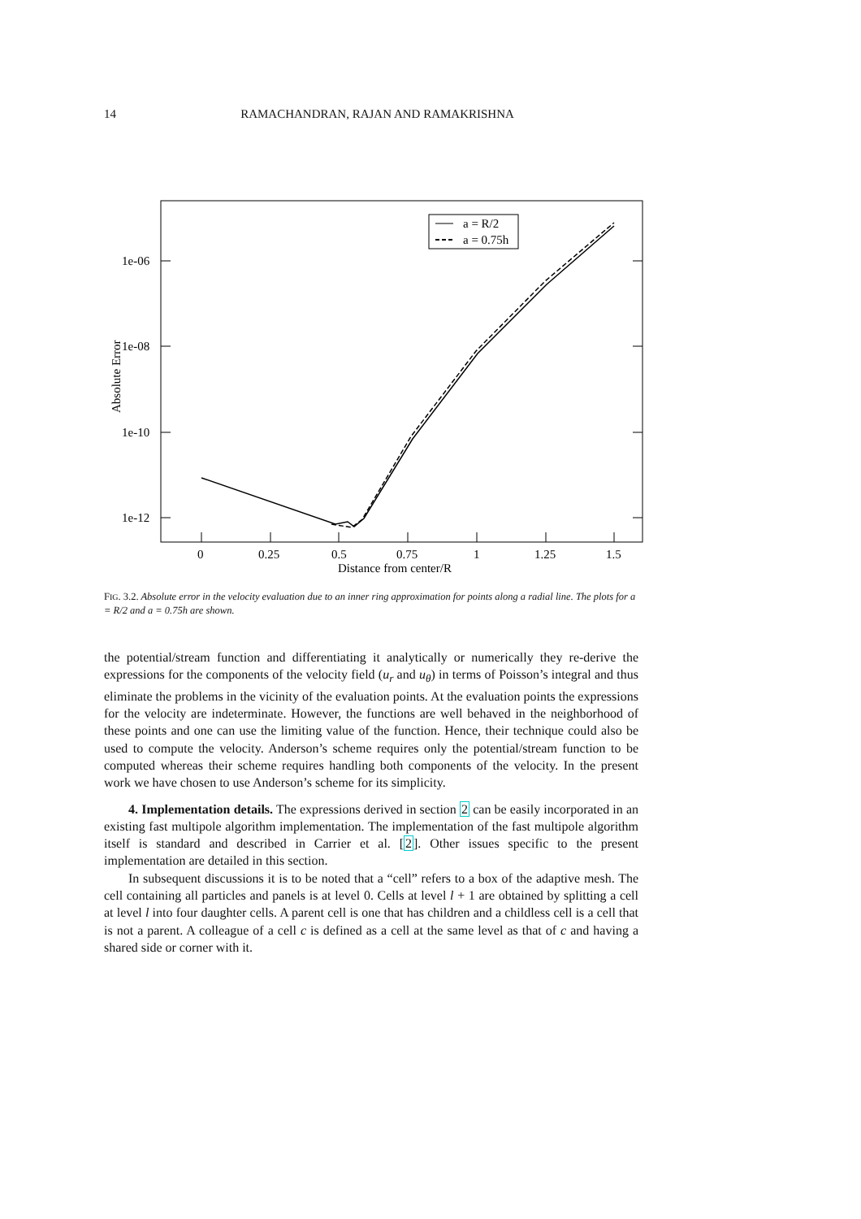14 RAMACHANDRAN, RAJAN AND RAMAKRISHNA
1e-06
1e-08
1e-10
1e-12
0
0.25
0.5
0.75
1
1.25
1.5
Distance from center/R
Absolute Error
a = R/2
a = 0.75h
FIG. 3.2. Absolute error in the velocity evaluation due to an inner ring approximation for points along a radial line. The plots for a = R/2 and a = 0.75h are shown.
the potential/stream function and differentiating it analytically or numerically they re-derive the expressions for the components of the velocity field (u<sub>r</sub> and u<sub>θ</sub>) in terms of Poisson’s integral and thus eliminate the problems in the vicinity of the evaluation points. At the evaluation points the expressions for the velocity are indeterminate. However, the functions are well behaved in the neighborhood of these points and one can use the limiting value of the function. Hence, their technique could also be used to compute the velocity. Anderson’s scheme requires only the potential/stream function to be computed whereas their scheme requires handling both components of the velocity. In the present work we have chosen to use Anderson’s scheme for its simplicity.
4. Implementation details. The expressions derived in section 2 can be easily incorporated in an existing fast multipole algorithm implementation. The implementation of the fast multipole algorithm itself is standard and described in Carrier et al. [2]. Other issues specific to the present implementation are detailed in this section.
In subsequent discussions it is to be noted that a “cell” refers to a box of the adaptive mesh. The cell containing all particles and panels is at level 0. Cells at level l + 1 are obtained by splitting a cell at level l into four daughter cells. A parent cell is one that has children and a childless cell is a cell that is not a parent. A colleague of a cell c is defined as a cell at the same level as that of c and having a shared side or corner with it.